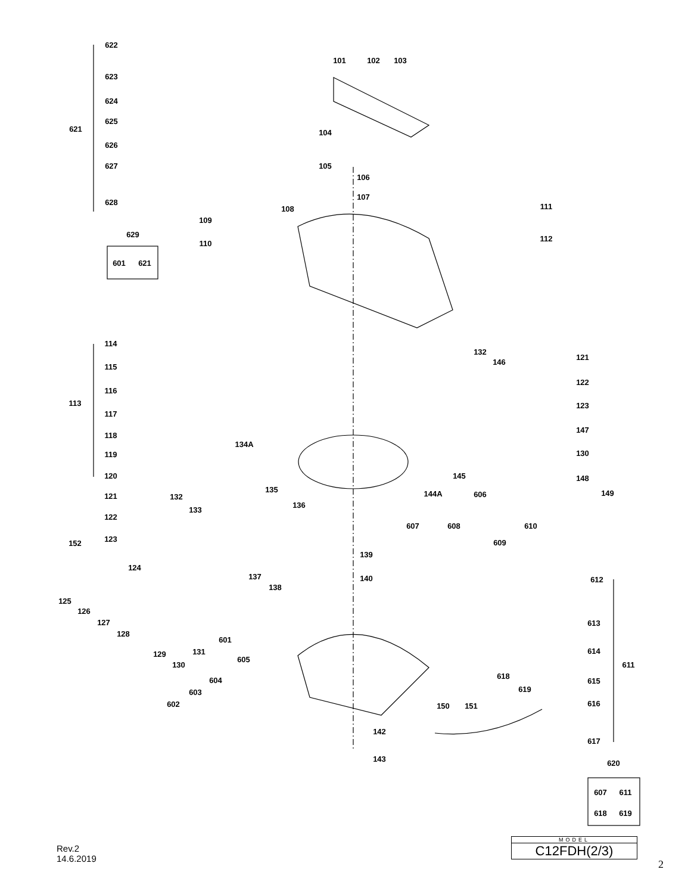622
623
624
625
626
627
628
621
629
601
621
101
102
103
104
105
106
107
108
109
110
111
112
114
115
116
113
117
118
119
120
121
122
123
152
124
125
126
127
128
129
130
131
132
133
134A
135
136
137
138
139
140
142
143
144A
145
132
146
121
122
123
147
130
148
149
606
607
608
609
610
612
613
614
611
615
616
617
618
619
150
151
620
607
611
618
619
601
605
604
603
602
Rev.2
14.6.2019
MODEL
C12FDH(2/3)
2